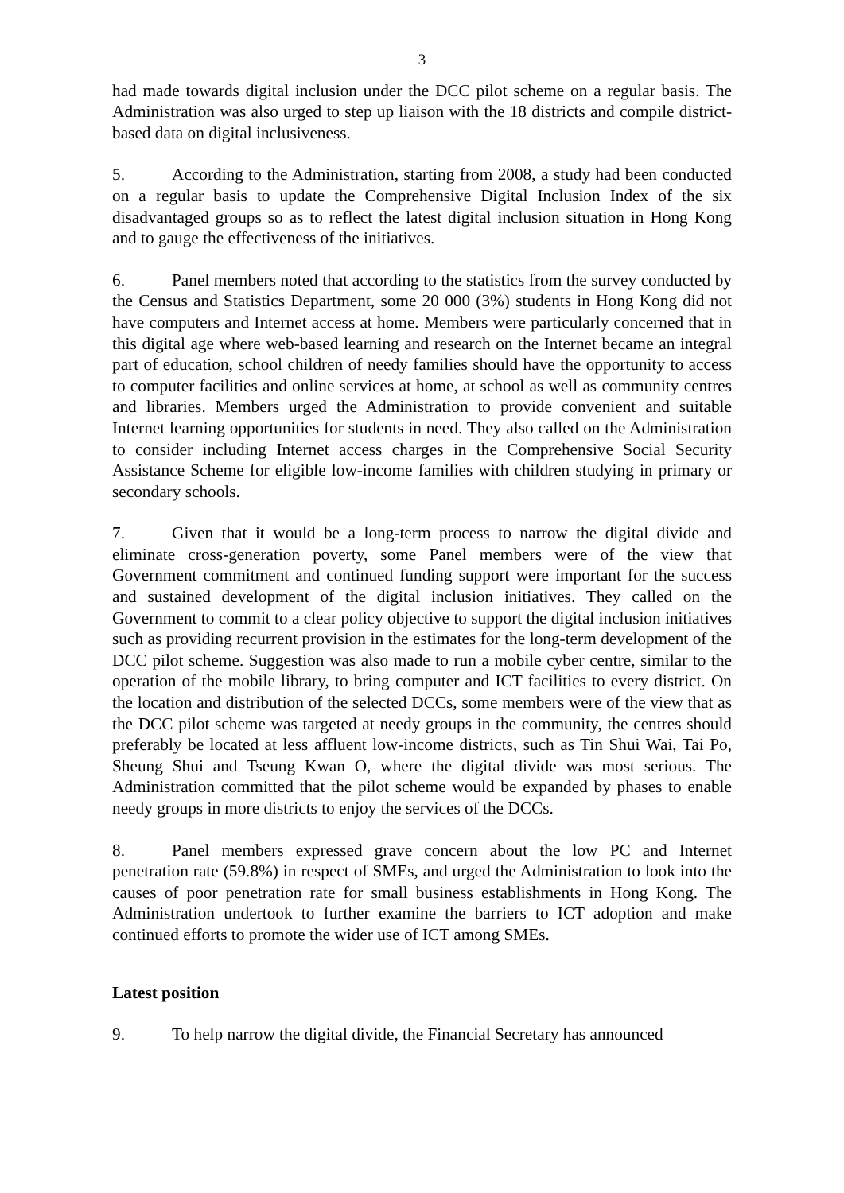3
had made towards digital inclusion under the DCC pilot scheme on a regular basis. The Administration was also urged to step up liaison with the 18 districts and compile district-based data on digital inclusiveness.
5. According to the Administration, starting from 2008, a study had been conducted on a regular basis to update the Comprehensive Digital Inclusion Index of the six disadvantaged groups so as to reflect the latest digital inclusion situation in Hong Kong and to gauge the effectiveness of the initiatives.
6. Panel members noted that according to the statistics from the survey conducted by the Census and Statistics Department, some 20 000 (3%) students in Hong Kong did not have computers and Internet access at home. Members were particularly concerned that in this digital age where web-based learning and research on the Internet became an integral part of education, school children of needy families should have the opportunity to access to computer facilities and online services at home, at school as well as community centres and libraries. Members urged the Administration to provide convenient and suitable Internet learning opportunities for students in need. They also called on the Administration to consider including Internet access charges in the Comprehensive Social Security Assistance Scheme for eligible low-income families with children studying in primary or secondary schools.
7. Given that it would be a long-term process to narrow the digital divide and eliminate cross-generation poverty, some Panel members were of the view that Government commitment and continued funding support were important for the success and sustained development of the digital inclusion initiatives. They called on the Government to commit to a clear policy objective to support the digital inclusion initiatives such as providing recurrent provision in the estimates for the long-term development of the DCC pilot scheme. Suggestion was also made to run a mobile cyber centre, similar to the operation of the mobile library, to bring computer and ICT facilities to every district. On the location and distribution of the selected DCCs, some members were of the view that as the DCC pilot scheme was targeted at needy groups in the community, the centres should preferably be located at less affluent low-income districts, such as Tin Shui Wai, Tai Po, Sheung Shui and Tseung Kwan O, where the digital divide was most serious. The Administration committed that the pilot scheme would be expanded by phases to enable needy groups in more districts to enjoy the services of the DCCs.
8. Panel members expressed grave concern about the low PC and Internet penetration rate (59.8%) in respect of SMEs, and urged the Administration to look into the causes of poor penetration rate for small business establishments in Hong Kong. The Administration undertook to further examine the barriers to ICT adoption and make continued efforts to promote the wider use of ICT among SMEs.
Latest position
9. To help narrow the digital divide, the Financial Secretary has announced